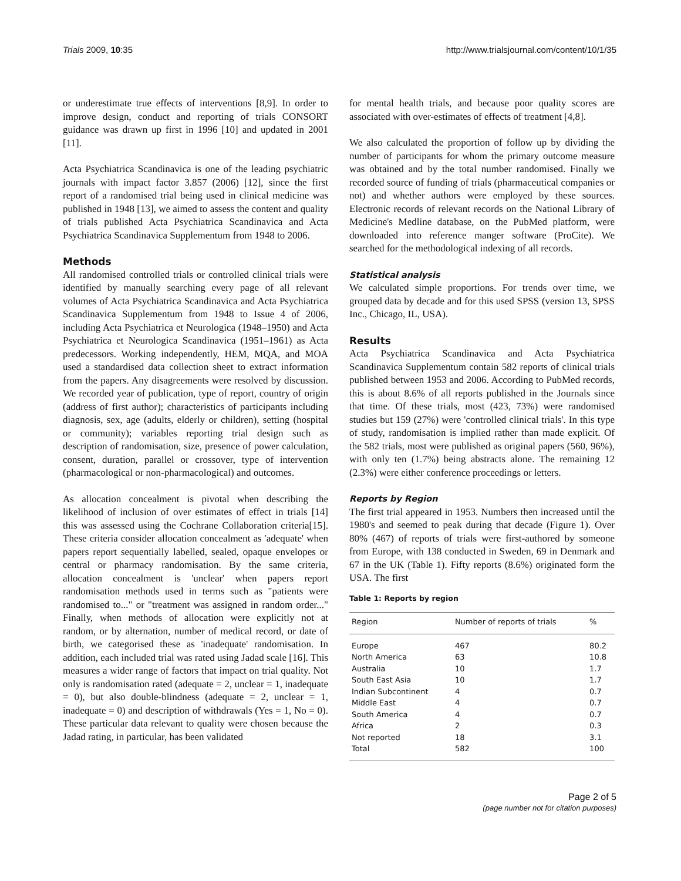Trials 2009, 10:35 http://www.trialsjournal.com/content/10/1/35
or underestimate true effects of interventions [8,9]. In order to improve design, conduct and reporting of trials CONSORT guidance was drawn up first in 1996 [10] and updated in 2001 [11].
Acta Psychiatrica Scandinavica is one of the leading psychiatric journals with impact factor 3.857 (2006) [12], since the first report of a randomised trial being used in clinical medicine was published in 1948 [13], we aimed to assess the content and quality of trials published Acta Psychiatrica Scandinavica and Acta Psychiatrica Scandinavica Supplementum from 1948 to 2006.
Methods
All randomised controlled trials or controlled clinical trials were identified by manually searching every page of all relevant volumes of Acta Psychiatrica Scandinavica and Acta Psychiatrica Scandinavica Supplementum from 1948 to Issue 4 of 2006, including Acta Psychiatrica et Neurologica (1948–1950) and Acta Psychiatrica et Neurologica Scandinavica (1951–1961) as Acta predecessors. Working independently, HEM, MQA, and MOA used a standardised data collection sheet to extract information from the papers. Any disagreements were resolved by discussion. We recorded year of publication, type of report, country of origin (address of first author); characteristics of participants including diagnosis, sex, age (adults, elderly or children), setting (hospital or community); variables reporting trial design such as description of randomisation, size, presence of power calculation, consent, duration, parallel or crossover, type of intervention (pharmacological or non-pharmacological) and outcomes.
As allocation concealment is pivotal when describing the likelihood of inclusion of over estimates of effect in trials [14] this was assessed using the Cochrane Collaboration criteria[15]. These criteria consider allocation concealment as 'adequate' when papers report sequentially labelled, sealed, opaque envelopes or central or pharmacy randomisation. By the same criteria, allocation concealment is 'unclear' when papers report randomisation methods used in terms such as "patients were randomised to..." or "treatment was assigned in random order..." Finally, when methods of allocation were explicitly not at random, or by alternation, number of medical record, or date of birth, we categorised these as 'inadequate' randomisation. In addition, each included trial was rated using Jadad scale [16]. This measures a wider range of factors that impact on trial quality. Not only is randomisation rated (adequate = 2, unclear = 1, inadequate = 0), but also double-blindness (adequate = 2, unclear = 1, inadequate = 0) and description of withdrawals (Yes = 1, No = 0). These particular data relevant to quality were chosen because the Jadad rating, in particular, has been validated
for mental health trials, and because poor quality scores are associated with over-estimates of effects of treatment [4,8].
We also calculated the proportion of follow up by dividing the number of participants for whom the primary outcome measure was obtained and by the total number randomised. Finally we recorded source of funding of trials (pharmaceutical companies or not) and whether authors were employed by these sources. Electronic records of relevant records on the National Library of Medicine's Medline database, on the PubMed platform, were downloaded into reference manger software (ProCite). We searched for the methodological indexing of all records.
Statistical analysis
We calculated simple proportions. For trends over time, we grouped data by decade and for this used SPSS (version 13, SPSS Inc., Chicago, IL, USA).
Results
Acta Psychiatrica Scandinavica and Acta Psychiatrica Scandinavica Supplementum contain 582 reports of clinical trials published between 1953 and 2006. According to PubMed records, this is about 8.6% of all reports published in the Journals since that time. Of these trials, most (423, 73%) were randomised studies but 159 (27%) were 'controlled clinical trials'. In this type of study, randomisation is implied rather than made explicit. Of the 582 trials, most were published as original papers (560, 96%), with only ten (1.7%) being abstracts alone. The remaining 12 (2.3%) were either conference proceedings or letters.
Reports by Region
The first trial appeared in 1953. Numbers then increased until the 1980's and seemed to peak during that decade (Figure 1). Over 80% (467) of reports of trials were first-authored by someone from Europe, with 138 conducted in Sweden, 69 in Denmark and 67 in the UK (Table 1). Fifty reports (8.6%) originated form the USA. The first
Table 1: Reports by region
| Region | Number of reports of trials | % |
| --- | --- | --- |
| Europe | 467 | 80.2 |
| North America | 63 | 10.8 |
| Australia | 10 | 1.7 |
| South East Asia | 10 | 1.7 |
| Indian Subcontinent | 4 | 0.7 |
| Middle East | 4 | 0.7 |
| South America | 4 | 0.7 |
| Africa | 2 | 0.3 |
| Not reported | 18 | 3.1 |
| Total | 582 | 100 |
Page 2 of 5
(page number not for citation purposes)